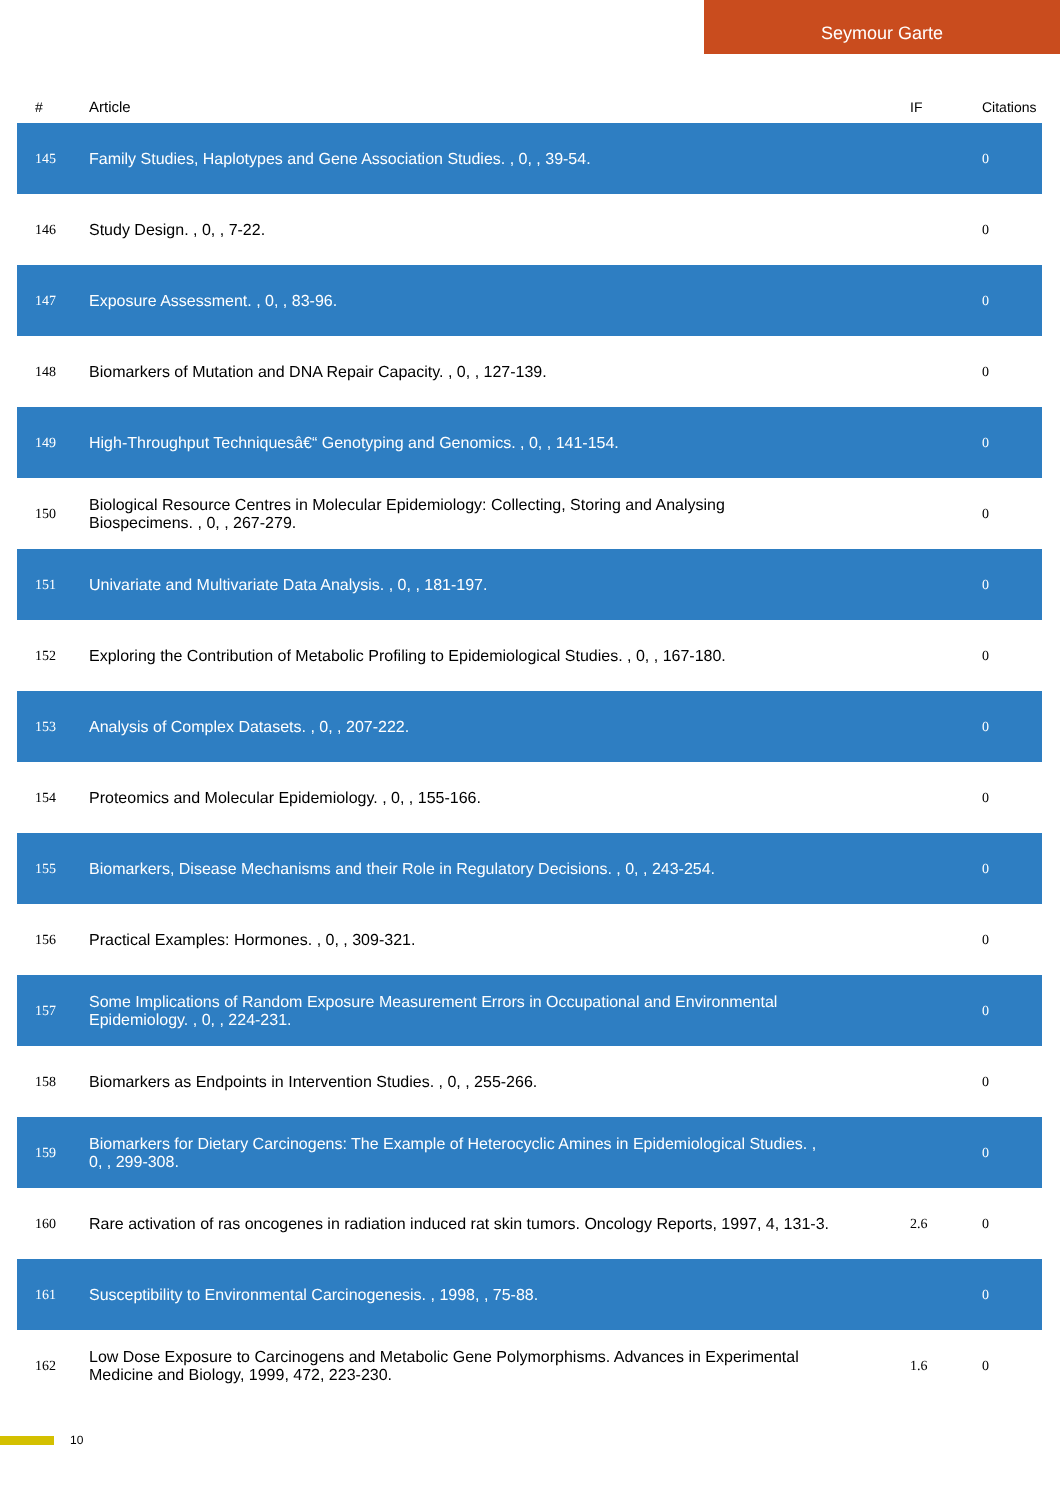Seymour Garte
| # | Article | IF | Citations |
| --- | --- | --- | --- |
| 145 | Family Studies, Haplotypes and Gene Association Studies. , 0, , 39-54. | | 0 |
| 146 | Study Design. , 0, , 7-22. | | 0 |
| 147 | Exposure Assessment. , 0, , 83-96. | | 0 |
| 148 | Biomarkers of Mutation and DNA Repair Capacity. , 0, , 127-139. | | 0 |
| 149 | High-Throughput Techniquesâ€“ Genotyping and Genomics. , 0, , 141-154. | | 0 |
| 150 | Biological Resource Centres in Molecular Epidemiology: Collecting, Storing and Analysing Biospecimens. , 0, , 267-279. | | 0 |
| 151 | Univariate and Multivariate Data Analysis. , 0, , 181-197. | | 0 |
| 152 | Exploring the Contribution of Metabolic Profiling to Epidemiological Studies. , 0, , 167-180. | | 0 |
| 153 | Analysis of Complex Datasets. , 0, , 207-222. | | 0 |
| 154 | Proteomics and Molecular Epidemiology. , 0, , 155-166. | | 0 |
| 155 | Biomarkers, Disease Mechanisms and their Role in Regulatory Decisions. , 0, , 243-254. | | 0 |
| 156 | Practical Examples: Hormones. , 0, , 309-321. | | 0 |
| 157 | Some Implications of Random Exposure Measurement Errors in Occupational and Environmental Epidemiology. , 0, , 224-231. | | 0 |
| 158 | Biomarkers as Endpoints in Intervention Studies. , 0, , 255-266. | | 0 |
| 159 | Biomarkers for Dietary Carcinogens: The Example of Heterocyclic Amines in Epidemiological Studies. , 0, , 299-308. | | 0 |
| 160 | Rare activation of ras oncogenes in radiation induced rat skin tumors. Oncology Reports, 1997, 4, 131-3. | 2.6 | 0 |
| 161 | Susceptibility to Environmental Carcinogenesis. , 1998, , 75-88. | | 0 |
| 162 | Low Dose Exposure to Carcinogens and Metabolic Gene Polymorphisms. Advances in Experimental Medicine and Biology, 1999, 472, 223-230. | 1.6 | 0 |
10